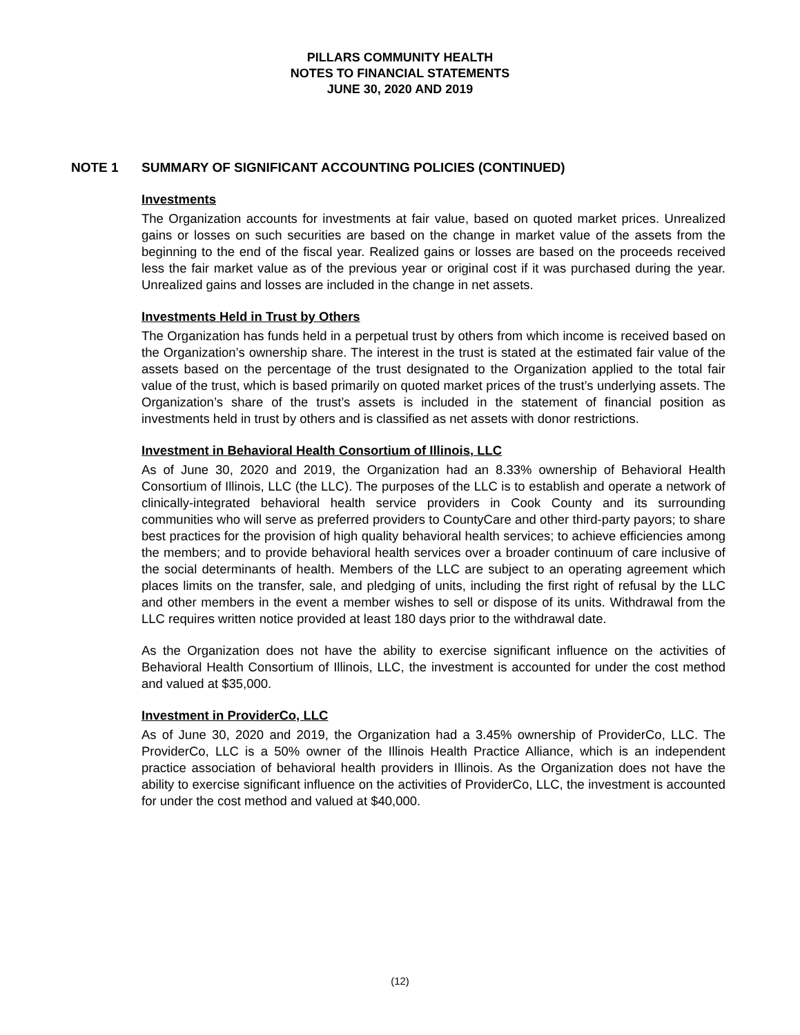PILLARS COMMUNITY HEALTH
NOTES TO FINANCIAL STATEMENTS
JUNE 30, 2020 AND 2019
NOTE 1 SUMMARY OF SIGNIFICANT ACCOUNTING POLICIES (CONTINUED)
Investments
The Organization accounts for investments at fair value, based on quoted market prices. Unrealized gains or losses on such securities are based on the change in market value of the assets from the beginning to the end of the fiscal year. Realized gains or losses are based on the proceeds received less the fair market value as of the previous year or original cost if it was purchased during the year. Unrealized gains and losses are included in the change in net assets.
Investments Held in Trust by Others
The Organization has funds held in a perpetual trust by others from which income is received based on the Organization’s ownership share. The interest in the trust is stated at the estimated fair value of the assets based on the percentage of the trust designated to the Organization applied to the total fair value of the trust, which is based primarily on quoted market prices of the trust’s underlying assets. The Organization’s share of the trust’s assets is included in the statement of financial position as investments held in trust by others and is classified as net assets with donor restrictions.
Investment in Behavioral Health Consortium of Illinois, LLC
As of June 30, 2020 and 2019, the Organization had an 8.33% ownership of Behavioral Health Consortium of Illinois, LLC (the LLC). The purposes of the LLC is to establish and operate a network of clinically-integrated behavioral health service providers in Cook County and its surrounding communities who will serve as preferred providers to CountyCare and other third-party payors; to share best practices for the provision of high quality behavioral health services; to achieve efficiencies among the members; and to provide behavioral health services over a broader continuum of care inclusive of the social determinants of health. Members of the LLC are subject to an operating agreement which places limits on the transfer, sale, and pledging of units, including the first right of refusal by the LLC and other members in the event a member wishes to sell or dispose of its units. Withdrawal from the LLC requires written notice provided at least 180 days prior to the withdrawal date.
As the Organization does not have the ability to exercise significant influence on the activities of Behavioral Health Consortium of Illinois, LLC, the investment is accounted for under the cost method and valued at $35,000.
Investment in ProviderCo, LLC
As of June 30, 2020 and 2019, the Organization had a 3.45% ownership of ProviderCo, LLC. The ProviderCo, LLC is a 50% owner of the Illinois Health Practice Alliance, which is an independent practice association of behavioral health providers in Illinois. As the Organization does not have the ability to exercise significant influence on the activities of ProviderCo, LLC, the investment is accounted for under the cost method and valued at $40,000.
(12)